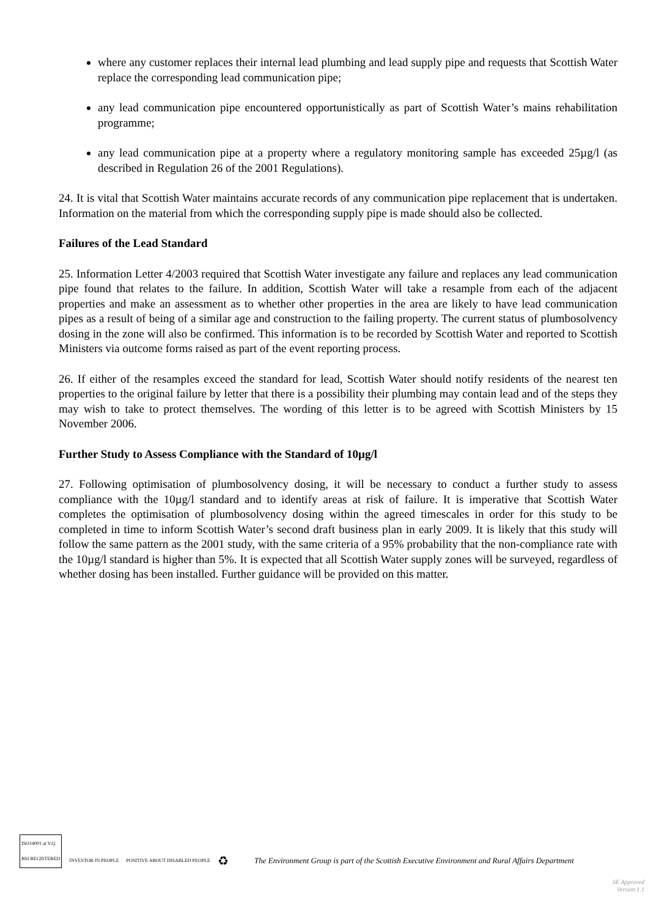where any customer replaces their internal lead plumbing and lead supply pipe and requests that Scottish Water replace the corresponding lead communication pipe;
any lead communication pipe encountered opportunistically as part of Scottish Water’s mains rehabilitation programme;
any lead communication pipe at a property where a regulatory monitoring sample has exceeded 25µg/l (as described in Regulation 26 of the 2001 Regulations).
24. It is vital that Scottish Water maintains accurate records of any communication pipe replacement that is undertaken. Information on the material from which the corresponding supply pipe is made should also be collected.
Failures of the Lead Standard
25. Information Letter 4/2003 required that Scottish Water investigate any failure and replaces any lead communication pipe found that relates to the failure. In addition, Scottish Water will take a resample from each of the adjacent properties and make an assessment as to whether other properties in the area are likely to have lead communication pipes as a result of being of a similar age and construction to the failing property. The current status of plumbosolvency dosing in the zone will also be confirmed. This information is to be recorded by Scottish Water and reported to Scottish Ministers via outcome forms raised as part of the event reporting process.
26. If either of the resamples exceed the standard for lead, Scottish Water should notify residents of the nearest ten properties to the original failure by letter that there is a possibility their plumbing may contain lead and of the steps they may wish to take to protect themselves. The wording of this letter is to be agreed with Scottish Ministers by 15 November 2006.
Further Study to Assess Compliance with the Standard of 10µg/l
27. Following optimisation of plumbosolvency dosing, it will be necessary to conduct a further study to assess compliance with the 10µg/l standard and to identify areas at risk of failure. It is imperative that Scottish Water completes the optimisation of plumbosolvency dosing within the agreed timescales in order for this study to be completed in time to inform Scottish Water’s second draft business plan in early 2009. It is likely that this study will follow the same pattern as the 2001 study, with the same criteria of a 95% probability that the non-compliance rate with the 10µg/l standard is higher than 5%. It is expected that all Scottish Water supply zones will be surveyed, regardless of whether dosing has been installed. Further guidance will be provided on this matter.
ISO14001 at V.Q.
BSI REGISTERED
INVESTOR IN PEOPLE
POSITIVE ABOUT DISABLED PEOPLE
♻
The Environment Group is part of the Scottish Executive Environment and Rural Affairs Department
SE Approved
Version 1.1